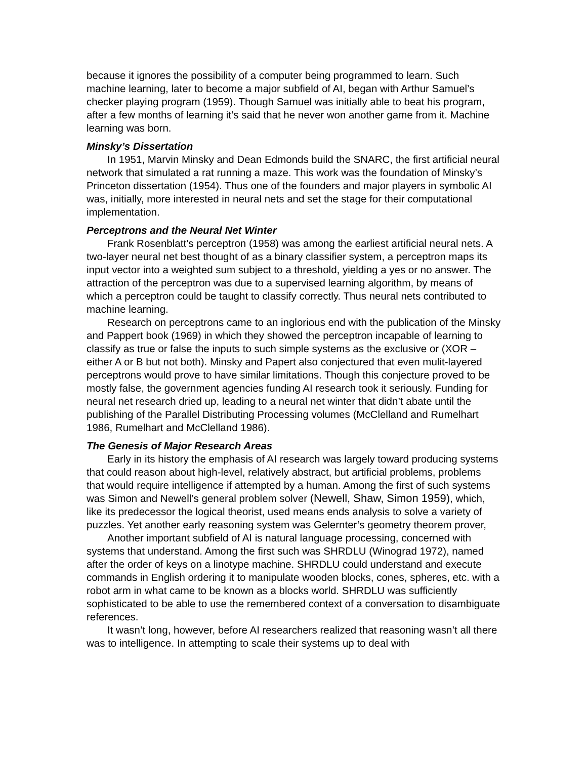because it ignores the possibility of a computer being programmed to learn. Such machine learning, later to become a major subfield of AI, began with Arthur Samuel’s checker playing program (1959). Though Samuel was initially able to beat his program, after a few months of learning it’s said that he never won another game from it. Machine learning was born.
Minsky’s Dissertation
In 1951, Marvin Minsky and Dean Edmonds build the SNARC, the first artificial neural network that simulated a rat running a maze. This work was the foundation of Minsky’s Princeton dissertation (1954). Thus one of the founders and major players in symbolic AI was, initially, more interested in neural nets and set the stage for their computational implementation.
Perceptrons and the Neural Net Winter
Frank Rosenblatt’s perceptron (1958) was among the earliest artificial neural nets. A two-layer neural net best thought of as a binary classifier system, a perceptron maps its input vector into a weighted sum subject to a threshold, yielding a yes or no answer. The attraction of the perceptron was due to a supervised learning algorithm, by means of which a perceptron could be taught to classify correctly. Thus neural nets contributed to machine learning.
Research on perceptrons came to an inglorious end with the publication of the Minsky and Pappert book (1969) in which they showed the perceptron incapable of learning to classify as true or false the inputs to such simple systems as the exclusive or (XOR – either A or B but not both). Minsky and Papert also conjectured that even mulit-layered perceptrons would prove to have similar limitations. Though this conjecture proved to be mostly false, the government agencies funding AI research took it seriously. Funding for neural net research dried up, leading to a neural net winter that didn’t abate until the publishing of the Parallel Distributing Processing volumes (McClelland and Rumelhart 1986, Rumelhart and McClelland 1986).
The Genesis of Major Research Areas
Early in its history the emphasis of AI research was largely toward producing systems that could reason about high-level, relatively abstract, but artificial problems, problems that would require intelligence if attempted by a human. Among the first of such systems was Simon and Newell’s general problem solver (Newell, Shaw, Simon 1959), which, like its predecessor the logical theorist, used means ends analysis to solve a variety of puzzles. Yet another early reasoning system was Gelernter’s geometry theorem prover,
Another important subfield of AI is natural language processing, concerned with systems that understand. Among the first such was SHRDLU (Winograd 1972), named after the order of keys on a linotype machine. SHRDLU could understand and execute commands in English ordering it to manipulate wooden blocks, cones, spheres, etc. with a robot arm in what came to be known as a blocks world. SHRDLU was sufficiently sophisticated to be able to use the remembered context of a conversation to disambiguate references.
It wasn’t long, however, before AI researchers realized that reasoning wasn’t all there was to intelligence. In attempting to scale their systems up to deal with